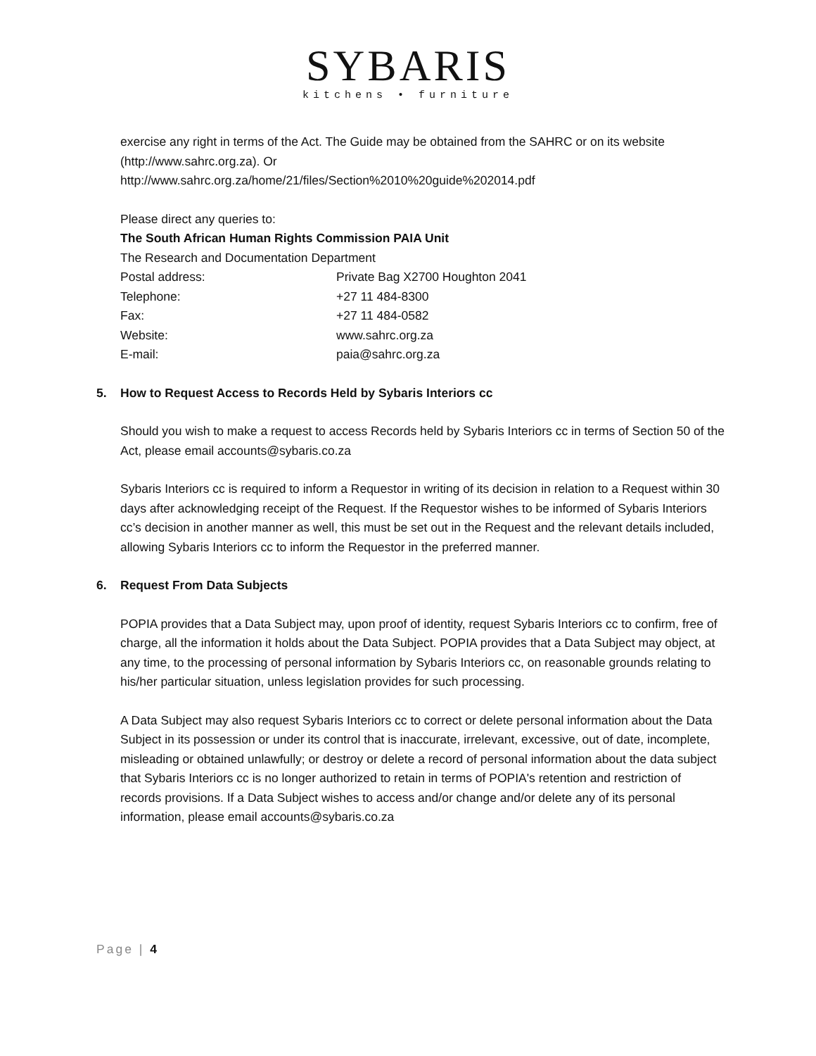SYBARIS
kitchens • furniture
exercise any right in terms of the Act. The Guide may be obtained from the SAHRC or on its website (http://www.sahrc.org.za). Or
http://www.sahrc.org.za/home/21/files/Section%2010%20guide%202014.pdf
Please direct any queries to:
The South African Human Rights Commission PAIA Unit
The Research and Documentation Department
Postal address: Private Bag X2700 Houghton 2041
Telephone: +27 11 484-8300
Fax: +27 11 484-0582
Website: www.sahrc.org.za
E-mail: paia@sahrc.org.za
5. How to Request Access to Records Held by Sybaris Interiors cc
Should you wish to make a request to access Records held by Sybaris Interiors cc in terms of Section 50 of the Act, please email accounts@sybaris.co.za
Sybaris Interiors cc is required to inform a Requestor in writing of its decision in relation to a Request within 30 days after acknowledging receipt of the Request. If the Requestor wishes to be informed of Sybaris Interiors cc’s decision in another manner as well, this must be set out in the Request and the relevant details included, allowing Sybaris Interiors cc to inform the Requestor in the preferred manner.
6. Request From Data Subjects
POPIA provides that a Data Subject may, upon proof of identity, request Sybaris Interiors cc to confirm, free of charge, all the information it holds about the Data Subject. POPIA provides that a Data Subject may object, at any time, to the processing of personal information by Sybaris Interiors cc, on reasonable grounds relating to his/her particular situation, unless legislation provides for such processing.
A Data Subject may also request Sybaris Interiors cc to correct or delete personal information about the Data Subject in its possession or under its control that is inaccurate, irrelevant, excessive, out of date, incomplete, misleading or obtained unlawfully; or destroy or delete a record of personal information about the data subject that Sybaris Interiors cc is no longer authorized to retain in terms of POPIA's retention and restriction of records provisions. If a Data Subject wishes to access and/or change and/or delete any of its personal information, please email accounts@sybaris.co.za
Page | 4